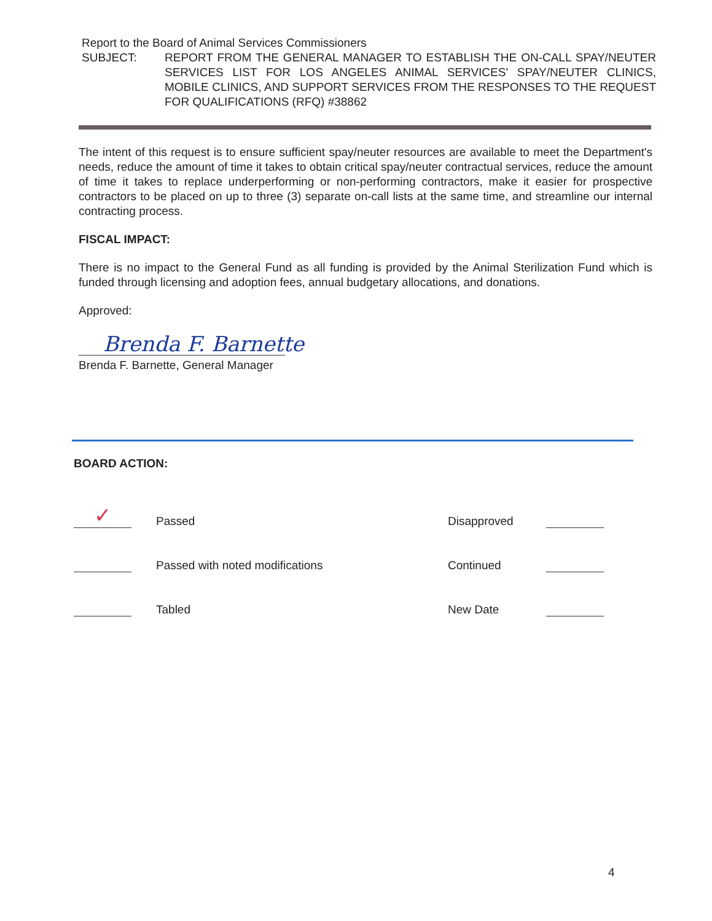Report to the Board of Animal Services Commissioners
SUBJECT: REPORT FROM THE GENERAL MANAGER TO ESTABLISH THE ON-CALL SPAY/NEUTER SERVICES LIST FOR LOS ANGELES ANIMAL SERVICES' SPAY/NEUTER CLINICS, MOBILE CLINICS, AND SUPPORT SERVICES FROM THE RESPONSES TO THE REQUEST FOR QUALIFICATIONS (RFQ) #38862
The intent of this request is to ensure sufficient spay/neuter resources are available to meet the Department's needs, reduce the amount of time it takes to obtain critical spay/neuter contractual services, reduce the amount of time it takes to replace underperforming or non-performing contractors, make it easier for prospective contractors to be placed on up to three (3) separate on-call lists at the same time, and streamline our internal contracting process.
FISCAL IMPACT:
There is no impact to the General Fund as all funding is provided by the Animal Sterilization Fund which is funded through licensing and adoption fees, annual budgetary allocations, and donations.
Approved:
Brenda F. Barnette
Brenda F. Barnette, General Manager
BOARD ACTION:
✓
Passed
Disapproved
Passed with noted modifications
Continued
Tabled
New Date
4